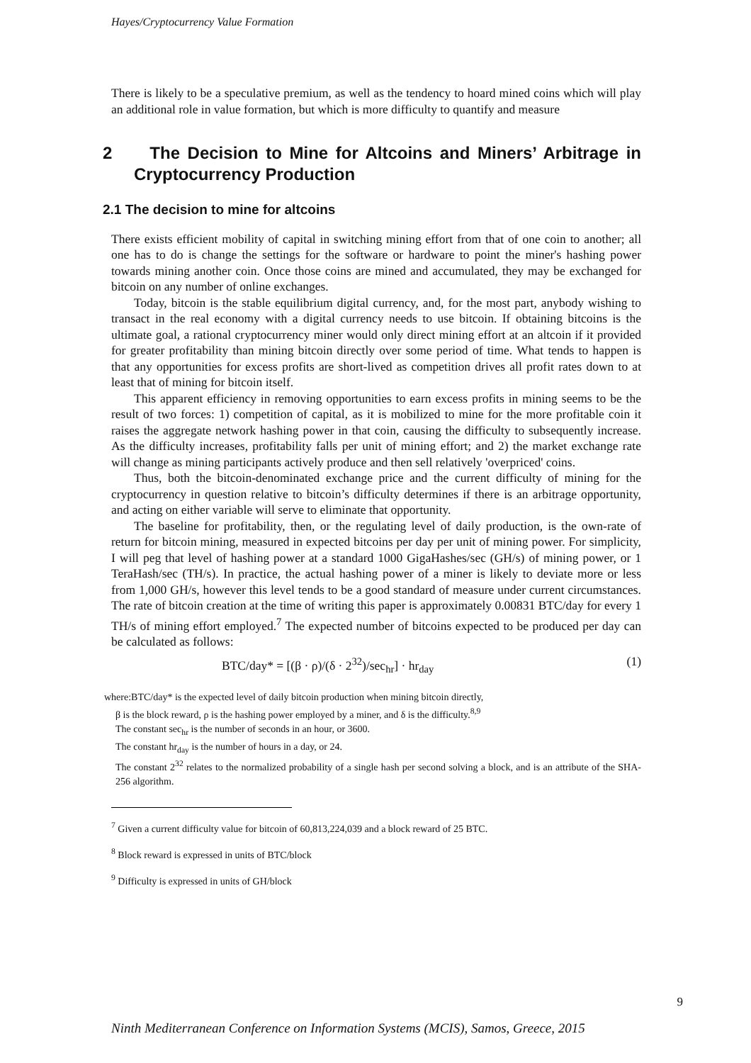Hayes/Cryptocurrency Value Formation
There is likely to be a speculative premium, as well as the tendency to hoard mined coins which will play an additional role in value formation, but which is more difficulty to quantify and measure
2 The Decision to Mine for Altcoins and Miners’ Arbitrage in Cryptocurrency Production
2.1 The decision to mine for altcoins
There exists efficient mobility of capital in switching mining effort from that of one coin to another; all one has to do is change the settings for the software or hardware to point the miner's hashing power towards mining another coin. Once those coins are mined and accumulated, they may be exchanged for bitcoin on any number of online exchanges.
Today, bitcoin is the stable equilibrium digital currency, and, for the most part, anybody wishing to transact in the real economy with a digital currency needs to use bitcoin. If obtaining bitcoins is the ultimate goal, a rational cryptocurrency miner would only direct mining effort at an altcoin if it provided for greater profitability than mining bitcoin directly over some period of time. What tends to happen is that any opportunities for excess profits are short-lived as competition drives all profit rates down to at least that of mining for bitcoin itself.
This apparent efficiency in removing opportunities to earn excess profits in mining seems to be the result of two forces: 1) competition of capital, as it is mobilized to mine for the more profitable coin it raises the aggregate network hashing power in that coin, causing the difficulty to subsequently increase. As the difficulty increases, profitability falls per unit of mining effort; and 2) the market exchange rate will change as mining participants actively produce and then sell relatively 'overpriced' coins.
Thus, both the bitcoin-denominated exchange price and the current difficulty of mining for the cryptocurrency in question relative to bitcoin’s difficulty determines if there is an arbitrage opportunity, and acting on either variable will serve to eliminate that opportunity.
The baseline for profitability, then, or the regulating level of daily production, is the own-rate of return for bitcoin mining, measured in expected bitcoins per day per unit of mining power. For simplicity, I will peg that level of hashing power at a standard 1000 GigaHashes/sec (GH/s) of mining power, or 1 TeraHash/sec (TH/s). In practice, the actual hashing power of a miner is likely to deviate more or less from 1,000 GH/s, however this level tends to be a good standard of measure under current circumstances. The rate of bitcoin creation at the time of writing this paper is approximately 0.00831 BTC/day for every 1 TH/s of mining effort employed.<sup>7</sup> The expected number of bitcoins expected to be produced per day can be calculated as follows:
BTC/day* = [(β · ρ)/(δ · 2<sup>32</sup>)/sec<sub>hr</sub>] · hr<sub>day</sub> (1)
where:BTC/day* is the expected level of daily bitcoin production when mining bitcoin directly,
β is the block reward, ρ is the hashing power employed by a miner, and δ is the difficulty.<sup>8,9</sup>
The constant sec<sub>hr</sub> is the number of seconds in an hour, or 3600.
The constant hr<sub>day</sub> is the number of hours in a day, or 24.
The constant 2<sup>32</sup> relates to the normalized probability of a single hash per second solving a block, and is an attribute of the SHA-256 algorithm.
<sup>7</sup> Given a current difficulty value for bitcoin of 60,813,224,039 and a block reward of 25 BTC.
<sup>8</sup> Block reward is expressed in units of BTC/block
<sup>9</sup> Difficulty is expressed in units of GH/block
9
Ninth Mediterranean Conference on Information Systems (MCIS), Samos, Greece, 2015